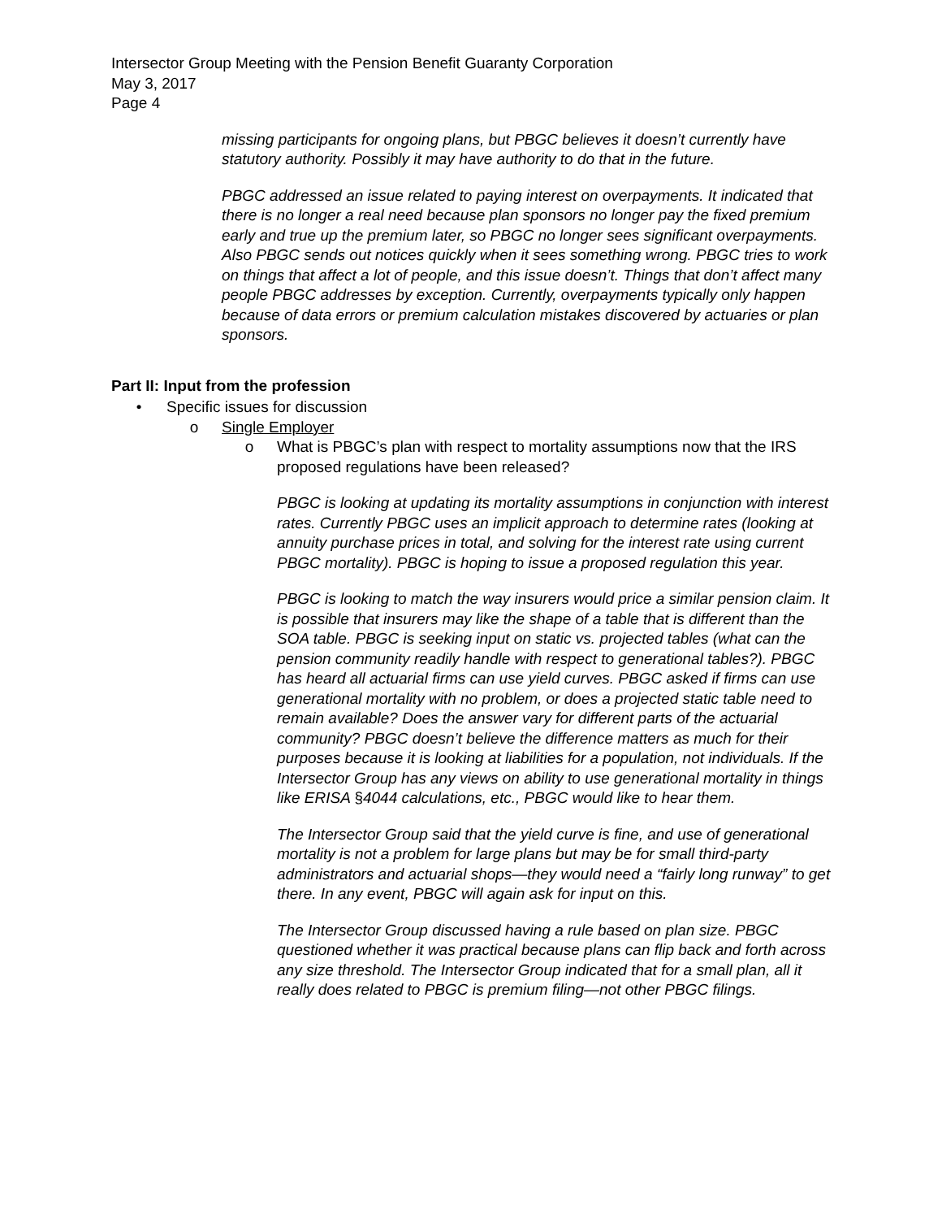Intersector Group Meeting with the Pension Benefit Guaranty Corporation
May 3, 2017
Page 4
missing participants for ongoing plans, but PBGC believes it doesn’t currently have statutory authority. Possibly it may have authority to do that in the future.
PBGC addressed an issue related to paying interest on overpayments. It indicated that there is no longer a real need because plan sponsors no longer pay the fixed premium early and true up the premium later, so PBGC no longer sees significant overpayments. Also PBGC sends out notices quickly when it sees something wrong. PBGC tries to work on things that affect a lot of people, and this issue doesn’t. Things that don’t affect many people PBGC addresses by exception. Currently, overpayments typically only happen because of data errors or premium calculation mistakes discovered by actuaries or plan sponsors.
Part II: Input from the profession
• Specific issues for discussion
o Single Employer
o What is PBGC’s plan with respect to mortality assumptions now that the IRS proposed regulations have been released?
PBGC is looking at updating its mortality assumptions in conjunction with interest rates. Currently PBGC uses an implicit approach to determine rates (looking at annuity purchase prices in total, and solving for the interest rate using current PBGC mortality). PBGC is hoping to issue a proposed regulation this year.
PBGC is looking to match the way insurers would price a similar pension claim. It is possible that insurers may like the shape of a table that is different than the SOA table. PBGC is seeking input on static vs. projected tables (what can the pension community readily handle with respect to generational tables?). PBGC has heard all actuarial firms can use yield curves. PBGC asked if firms can use generational mortality with no problem, or does a projected static table need to remain available? Does the answer vary for different parts of the actuarial community? PBGC doesn’t believe the difference matters as much for their purposes because it is looking at liabilities for a population, not individuals. If the Intersector Group has any views on ability to use generational mortality in things like ERISA §4044 calculations, etc., PBGC would like to hear them.
The Intersector Group said that the yield curve is fine, and use of generational mortality is not a problem for large plans but may be for small third-party administrators and actuarial shops—they would need a “fairly long runway” to get there. In any event, PBGC will again ask for input on this.
The Intersector Group discussed having a rule based on plan size. PBGC questioned whether it was practical because plans can flip back and forth across any size threshold. The Intersector Group indicated that for a small plan, all it really does related to PBGC is premium filing—not other PBGC filings.